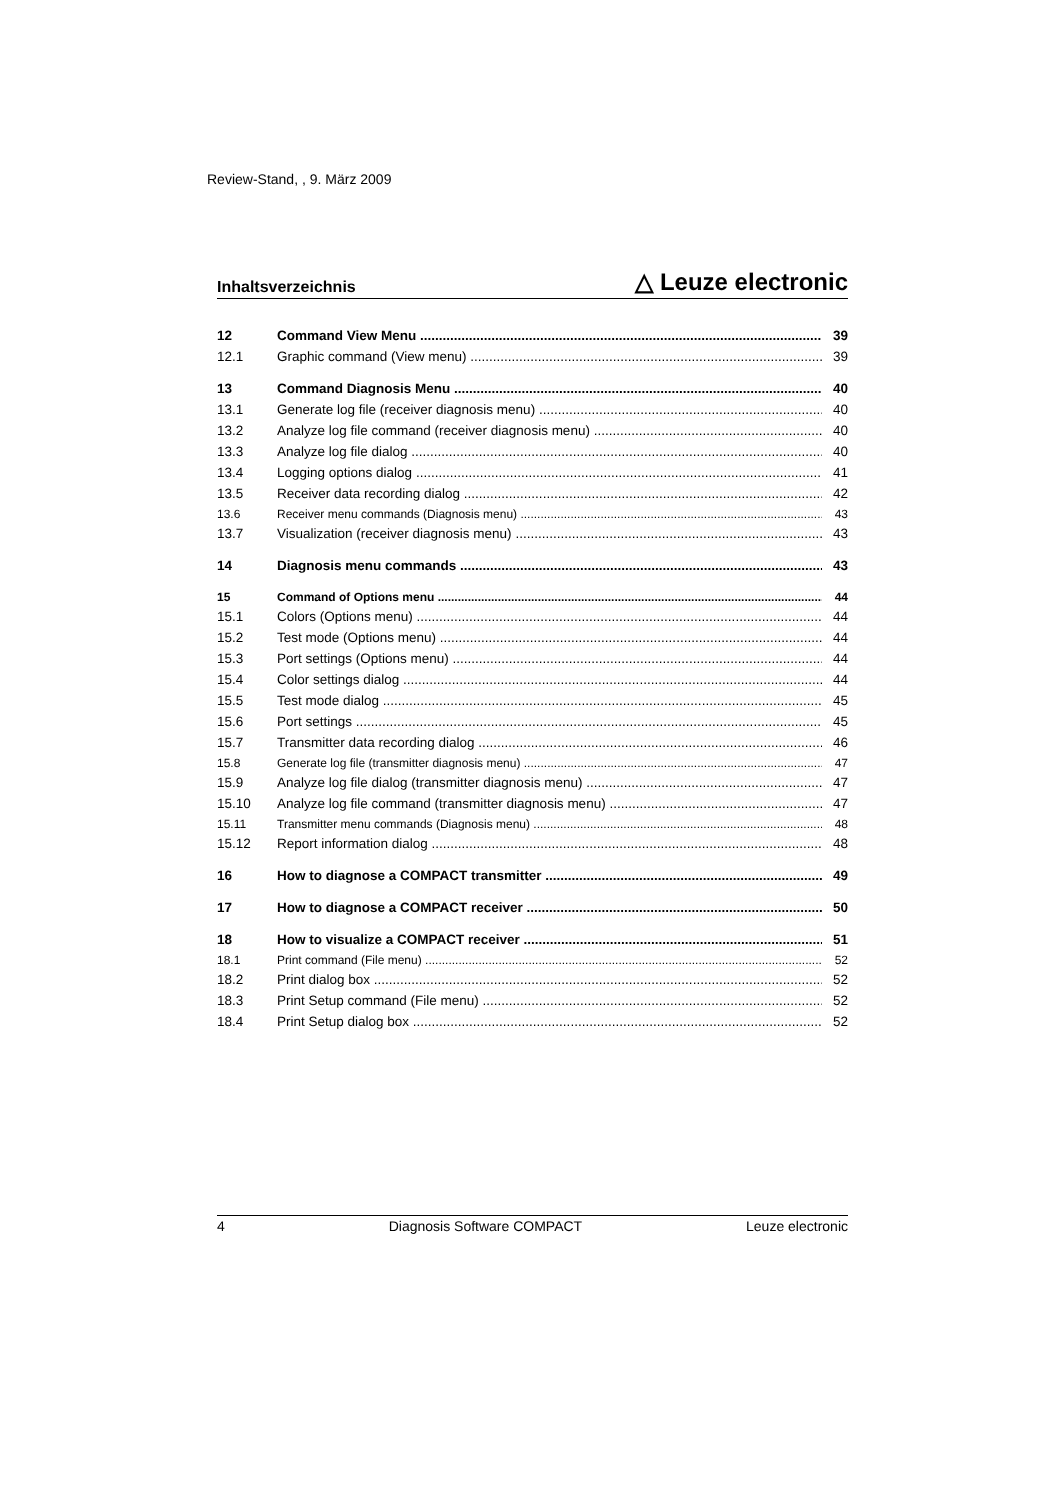Review-Stand, , 9. März 2009
Inhaltsverzeichnis △ Leuze electronic
12 Command View Menu 39
12.1 Graphic command (View menu) 39
13 Command Diagnosis Menu 40
13.1 Generate log file (receiver diagnosis menu) 40
13.2 Analyze log file command (receiver diagnosis menu) 40
13.3 Analyze log file dialog 40
13.4 Logging options dialog 41
13.5 Receiver data recording dialog 42
13.6 Receiver menu commands (Diagnosis menu) 43
13.7 Visualization (receiver diagnosis menu) 43
14 Diagnosis menu commands 43
15 Command of Options menu 44
15.1 Colors (Options menu) 44
15.2 Test mode (Options menu) 44
15.3 Port settings (Options menu) 44
15.4 Color settings dialog 44
15.5 Test mode dialog 45
15.6 Port settings 45
15.7 Transmitter data recording dialog 46
15.8 Generate log file (transmitter diagnosis menu) 47
15.9 Analyze log file dialog (transmitter diagnosis menu) 47
15.10 Analyze log file command (transmitter diagnosis menu) 47
15.11 Transmitter menu commands (Diagnosis menu) 48
15.12 Report information dialog 48
16 How to diagnose a COMPACT transmitter 49
17 How to diagnose a COMPACT receiver 50
18 How to visualize a COMPACT receiver 51
18.1 Print command (File menu) 52
18.2 Print dialog box 52
18.3 Print Setup command (File menu) 52
18.4 Print Setup dialog box 52
4 Diagnosis Software COMPACT Leuze electronic